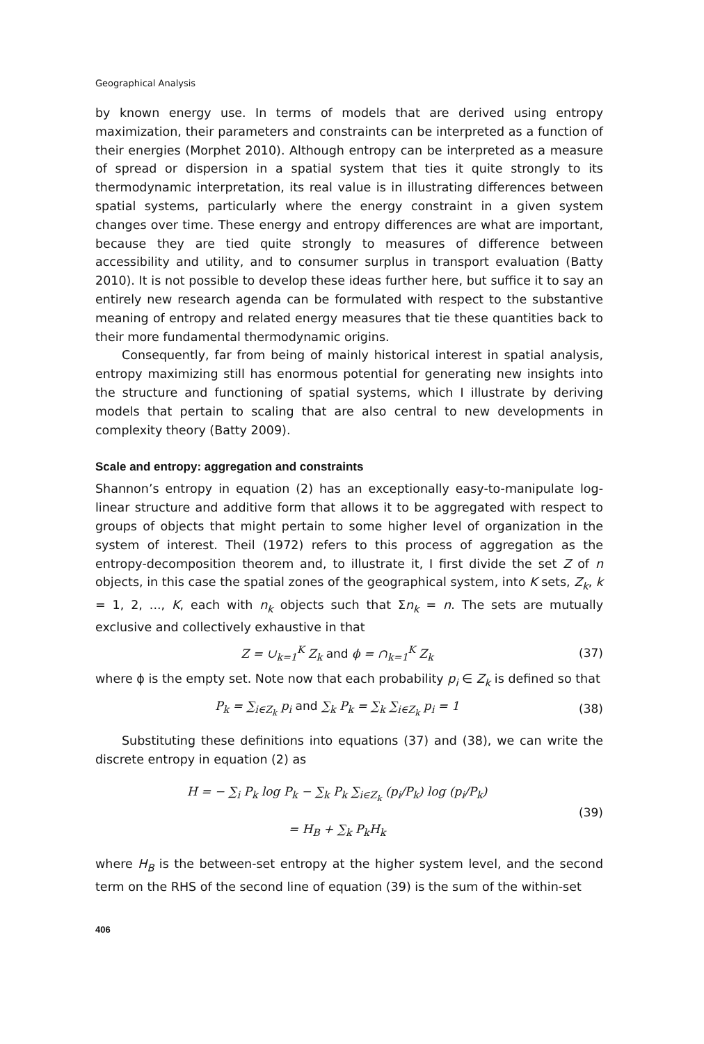Geographical Analysis
by known energy use. In terms of models that are derived using entropy maximization, their parameters and constraints can be interpreted as a function of their energies (Morphet 2010). Although entropy can be interpreted as a measure of spread or dispersion in a spatial system that ties it quite strongly to its thermodynamic interpretation, its real value is in illustrating differences between spatial systems, particularly where the energy constraint in a given system changes over time. These energy and entropy differences are what are important, because they are tied quite strongly to measures of difference between accessibility and utility, and to consumer surplus in transport evaluation (Batty 2010). It is not possible to develop these ideas further here, but suffice it to say an entirely new research agenda can be formulated with respect to the substantive meaning of entropy and related energy measures that tie these quantities back to their more fundamental thermodynamic origins.
Consequently, far from being of mainly historical interest in spatial analysis, entropy maximizing still has enormous potential for generating new insights into the structure and functioning of spatial systems, which I illustrate by deriving models that pertain to scaling that are also central to new developments in complexity theory (Batty 2009).
Scale and entropy: aggregation and constraints
Shannon’s entropy in equation (2) has an exceptionally easy-to-manipulate log-linear structure and additive form that allows it to be aggregated with respect to groups of objects that might pertain to some higher level of organization in the system of interest. Theil (1972) refers to this process of aggregation as the entropy-decomposition theorem and, to illustrate it, I first divide the set Z of n objects, in this case the spatial zones of the geographical system, into K sets, Z<sub>k</sub>, k = 1, 2, ..., K, each with n<sub>k</sub> objects such that Σn<sub>k</sub> = n. The sets are mutually exclusive and collectively exhaustive in that
Z = ∪<sub>k=1</sub><sup>K</sup> Z<sub>k</sub> and ϕ = ∩<sub>k=1</sub><sup>K</sup> Z<sub>k</sub> (37)
where ϕ is the empty set. Note now that each probability p<sub>i</sub> ∈ Z<sub>k</sub> is defined so that
P<sub>k</sub> = ∑<sub>i∈Z<sub>k</sub></sub> p<sub>i</sub> and ∑<sub>k</sub> P<sub>k</sub> = ∑<sub>k</sub> ∑<sub>i∈Z<sub>k</sub></sub> p<sub>i</sub> = 1
(38)
Substituting these definitions into equations (37) and (38), we can write the discrete entropy in equation (2) as
H = − ∑<sub>i</sub> P<sub>k</sub> log P<sub>k</sub> − ∑<sub>k</sub> P<sub>k</sub> ∑<sub>i∈Z<sub>k</sub></sub> (p<sub>i</sub>/P<sub>k</sub>) log (p<sub>i</sub>/P<sub>k</sub>)
= H<sub>B</sub> + ∑<sub>k</sub> P<sub>k</sub>H<sub>k</sub>
(39)
where H<sub>B</sub> is the between-set entropy at the higher system level, and the second term on the RHS of the second line of equation (39) is the sum of the within-set
406